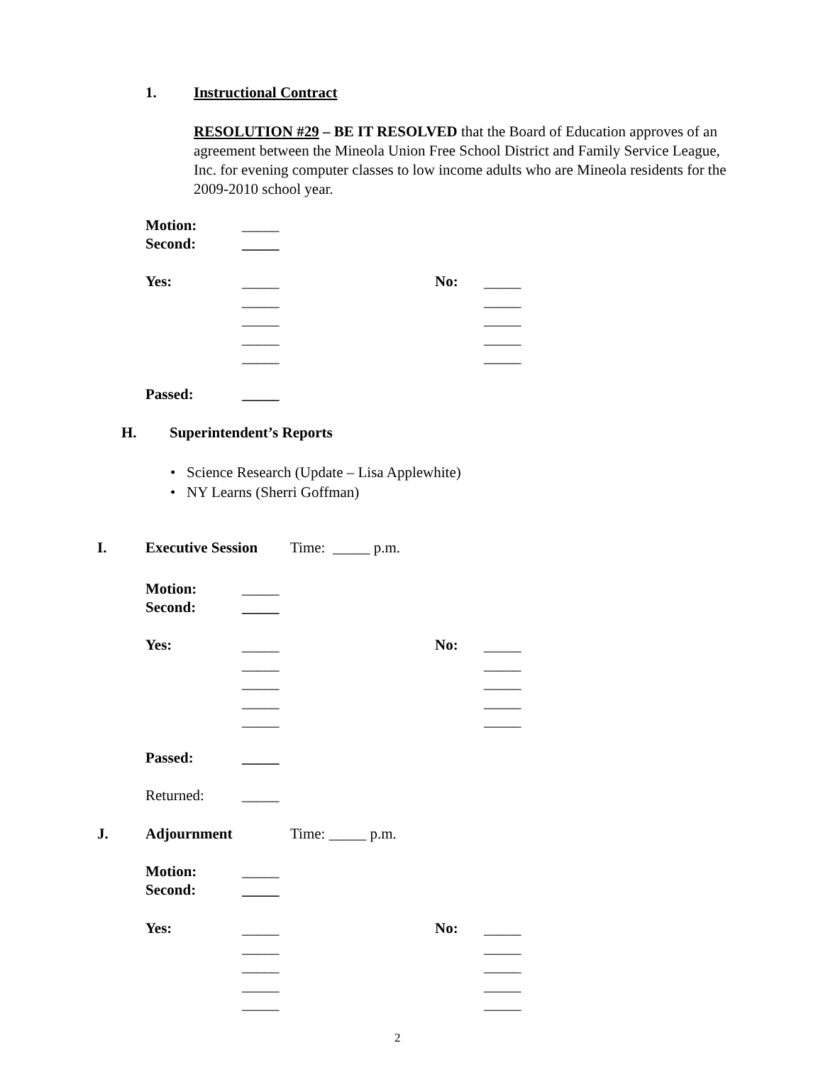1. Instructional Contract
RESOLUTION #29 – BE IT RESOLVED that the Board of Education approves of an agreement between the Mineola Union Free School District and Family Service League, Inc. for evening computer classes to low income adults who are Mineola residents for the 2009-2010 school year.
Motion: _____
Second: _____
Yes:
_____
_____
_____
_____
_____
No:
_____
_____
_____
_____
_____
Passed: _____
H. Superintendent’s Reports
• Science Research (Update – Lisa Applewhite)
• NY Learns (Sherri Goffman)
I. Executive Session Time: _____ p.m.
Motion: _____
Second: _____
Yes:
_____
_____
_____
_____
_____
No:
_____
_____
_____
_____
_____
Passed: _____
Returned: _____
J. Adjournment Time: _____ p.m.
Motion: _____
Second: _____
Yes:
_____
_____
_____
_____
_____
No:
_____
_____
_____
_____
_____
2